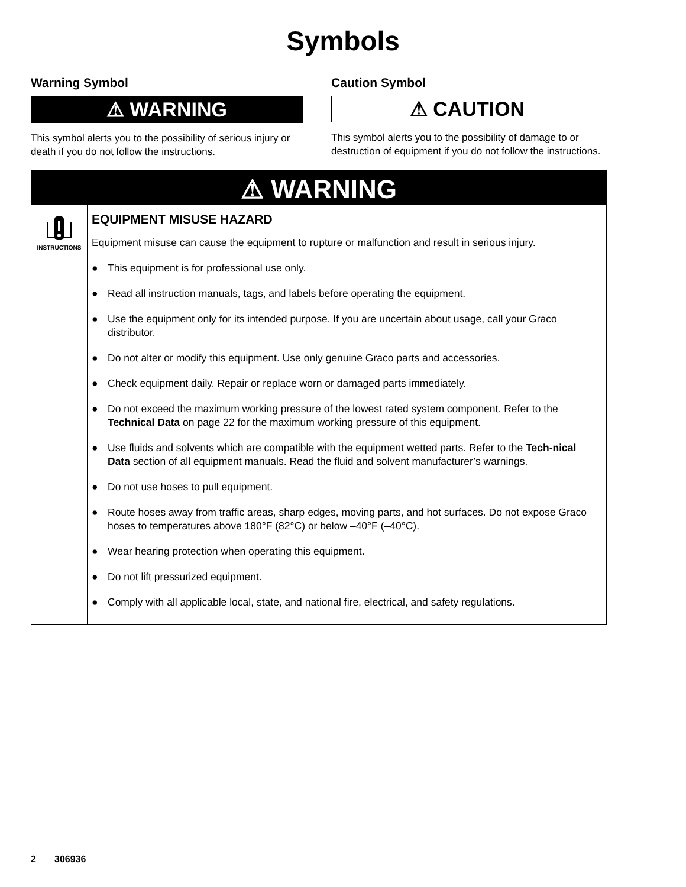Symbols
Warning Symbol
⚠ WARNING
This symbol alerts you to the possibility of serious injury or death if you do not follow the instructions.
Caution Symbol
⚠ CAUTION
This symbol alerts you to the possibility of damage to or destruction of equipment if you do not follow the instructions.
⚠ WARNING
INSTRUCTIONS
EQUIPMENT MISUSE HAZARD
Equipment misuse can cause the equipment to rupture or malfunction and result in serious injury.
● This equipment is for professional use only.
● Read all instruction manuals, tags, and labels before operating the equipment.
● Use the equipment only for its intended purpose. If you are uncertain about usage, call your Graco distributor.
● Do not alter or modify this equipment. Use only genuine Graco parts and accessories.
● Check equipment daily. Repair or replace worn or damaged parts immediately.
● Do not exceed the maximum working pressure of the lowest rated system component. Refer to the Technical Data on page 22 for the maximum working pressure of this equipment.
● Use fluids and solvents which are compatible with the equipment wetted parts. Refer to the Tech-nical Data section of all equipment manuals. Read the fluid and solvent manufacturer’s warnings.
● Do not use hoses to pull equipment.
● Route hoses away from traffic areas, sharp edges, moving parts, and hot surfaces. Do not expose Graco hoses to temperatures above 180°F (82°C) or below –40°F (–40°C).
● Wear hearing protection when operating this equipment.
● Do not lift pressurized equipment.
● Comply with all applicable local, state, and national fire, electrical, and safety regulations.
2 306936